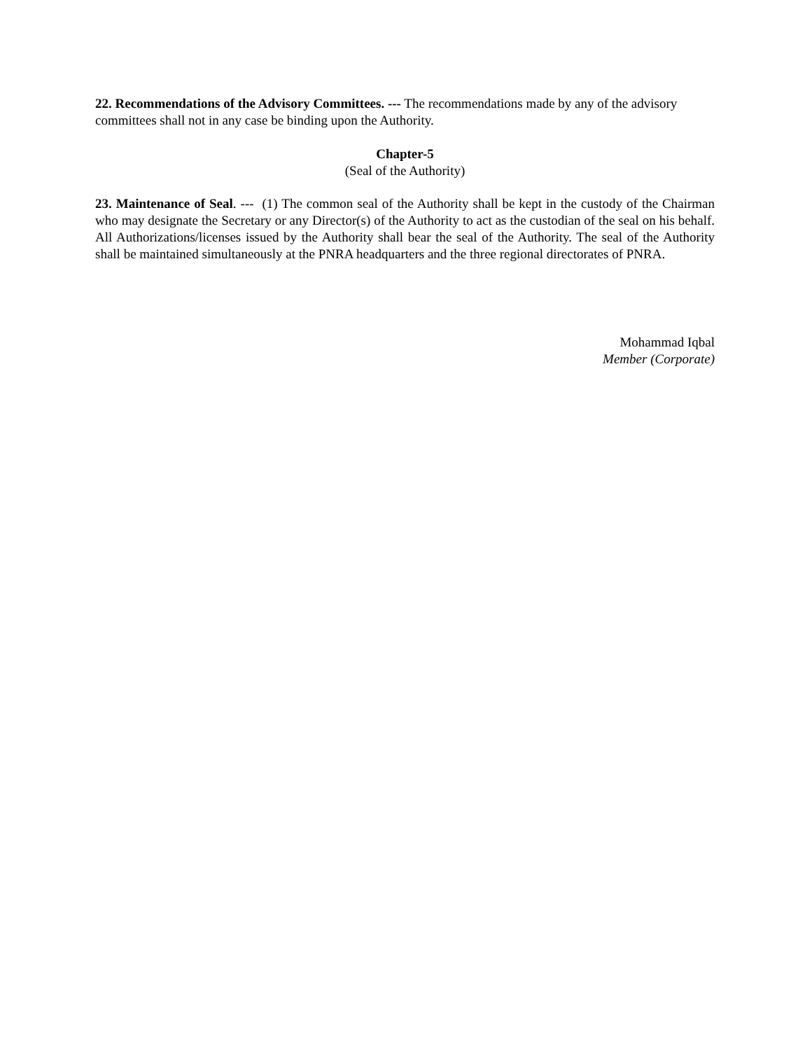22. Recommendations of the Advisory Committees. --- The recommendations made by any of the advisory committees shall not in any case be binding upon the Authority.
Chapter-5
(Seal of the Authority)
23. Maintenance of Seal. --- (1) The common seal of the Authority shall be kept in the custody of the Chairman who may designate the Secretary or any Director(s) of the Authority to act as the custodian of the seal on his behalf. All Authorizations/licenses issued by the Authority shall bear the seal of the Authority. The seal of the Authority shall be maintained simultaneously at the PNRA headquarters and the three regional directorates of PNRA.
Mohammad Iqbal
Member (Corporate)